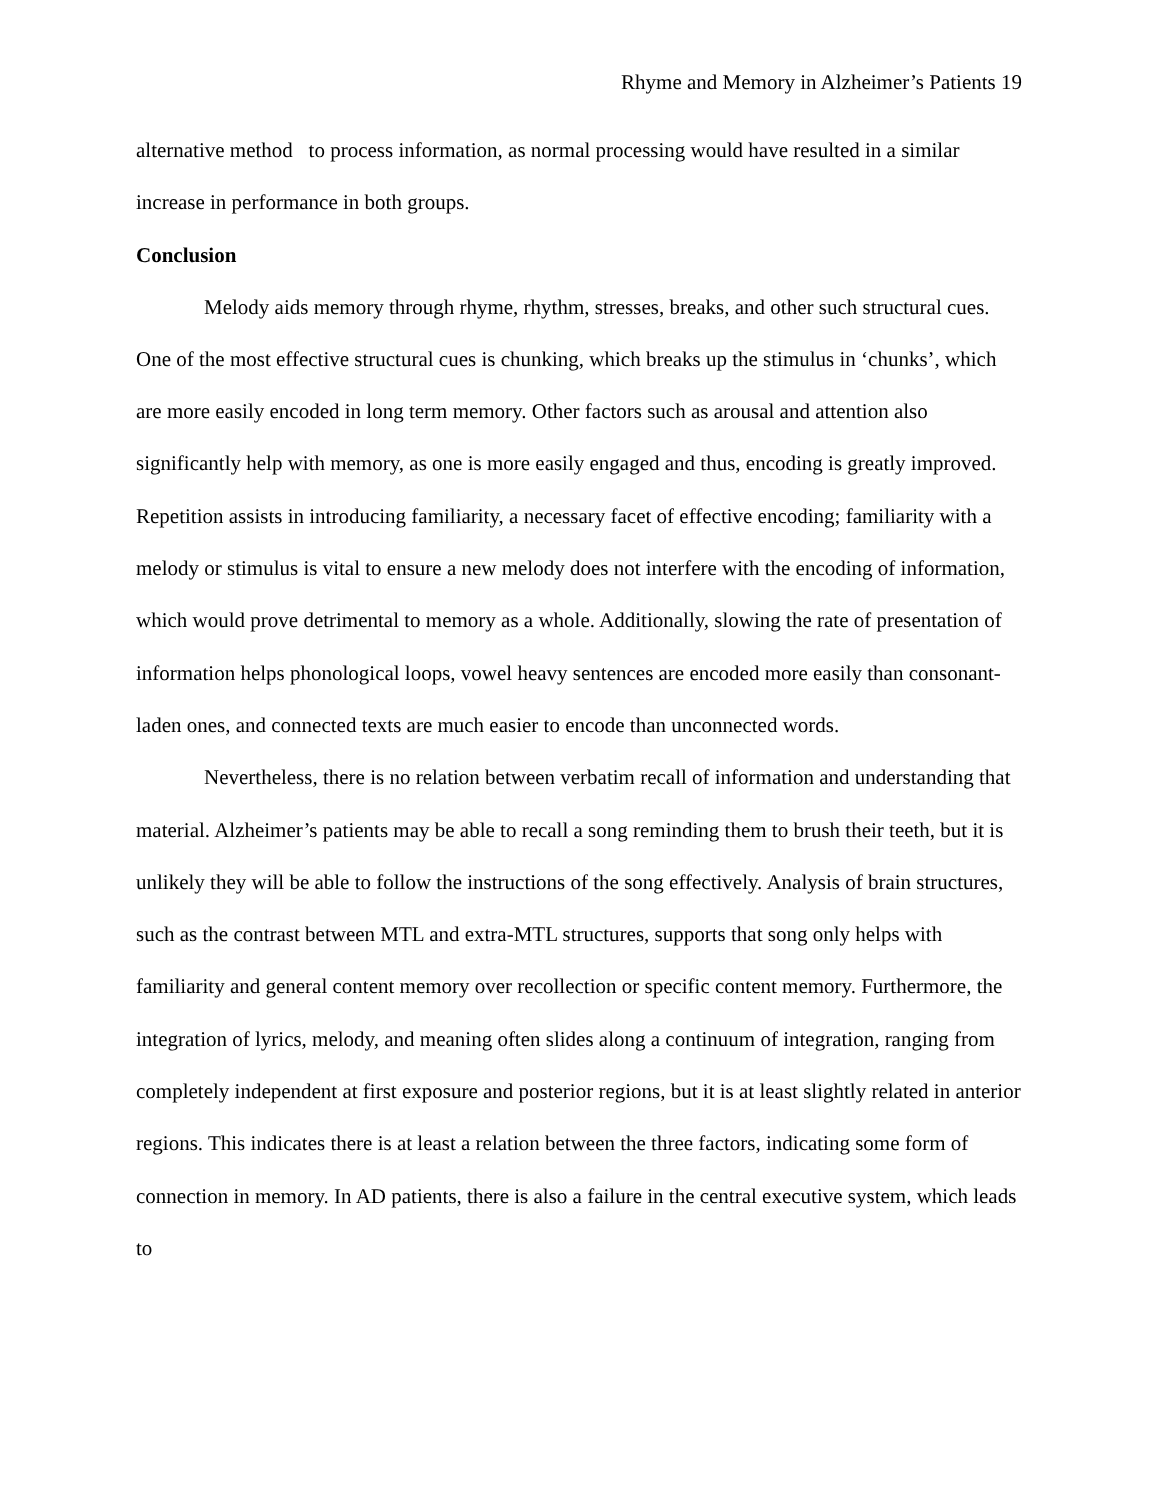Rhyme and Memory in Alzheimer’s Patients 19
alternative method to process information, as normal processing would have resulted in a similar increase in performance in both groups.
Conclusion
Melody aids memory through rhyme, rhythm, stresses, breaks, and other such structural cues. One of the most effective structural cues is chunking, which breaks up the stimulus in ‘chunks’, which are more easily encoded in long term memory. Other factors such as arousal and attention also significantly help with memory, as one is more easily engaged and thus, encoding is greatly improved. Repetition assists in introducing familiarity, a necessary facet of effective encoding; familiarity with a melody or stimulus is vital to ensure a new melody does not interfere with the encoding of information, which would prove detrimental to memory as a whole. Additionally, slowing the rate of presentation of information helps phonological loops, vowel heavy sentences are encoded more easily than consonant-laden ones, and connected texts are much easier to encode than unconnected words.
Nevertheless, there is no relation between verbatim recall of information and understanding that material. Alzheimer’s patients may be able to recall a song reminding them to brush their teeth, but it is unlikely they will be able to follow the instructions of the song effectively. Analysis of brain structures, such as the contrast between MTL and extra-MTL structures, supports that song only helps with familiarity and general content memory over recollection or specific content memory. Furthermore, the integration of lyrics, melody, and meaning often slides along a continuum of integration, ranging from completely independent at first exposure and posterior regions, but it is at least slightly related in anterior regions. This indicates there is at least a relation between the three factors, indicating some form of connection in memory. In AD patients, there is also a failure in the central executive system, which leads to